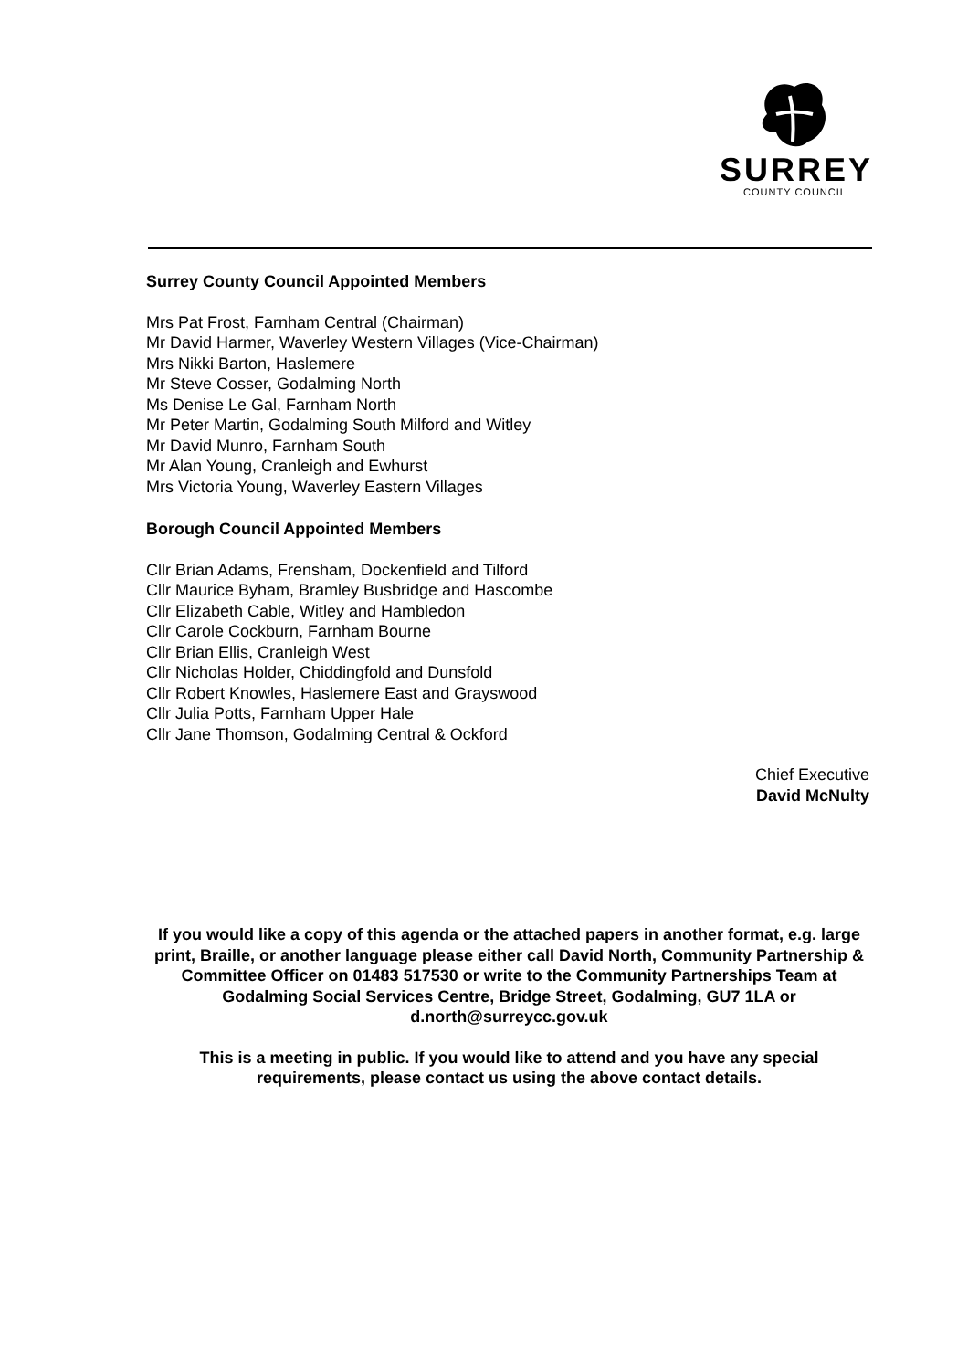SURREY
COUNTY COUNCIL
Surrey County Council Appointed Members
Mrs Pat Frost, Farnham Central (Chairman)
Mr David Harmer, Waverley Western Villages (Vice-Chairman)
Mrs Nikki Barton, Haslemere
Mr Steve Cosser, Godalming North
Ms Denise Le Gal, Farnham North
Mr Peter Martin, Godalming South Milford and Witley
Mr David Munro, Farnham South
Mr Alan Young, Cranleigh and Ewhurst
Mrs Victoria Young, Waverley Eastern Villages
Borough Council Appointed Members
Cllr Brian Adams, Frensham, Dockenfield and Tilford
Cllr Maurice Byham, Bramley Busbridge and Hascombe
Cllr Elizabeth Cable, Witley and Hambledon
Cllr Carole Cockburn, Farnham Bourne
Cllr Brian Ellis, Cranleigh West
Cllr Nicholas Holder, Chiddingfold and Dunsfold
Cllr Robert Knowles, Haslemere East and Grayswood
Cllr Julia Potts, Farnham Upper Hale
Cllr Jane Thomson, Godalming Central & Ockford
Chief Executive
David McNulty
If you would like a copy of this agenda or the attached papers in another format, e.g. large print, Braille, or another language please either call David North, Community Partnership & Committee Officer on 01483 517530 or write to the Community Partnerships Team at Godalming Social Services Centre, Bridge Street, Godalming, GU7 1LA or d.north@surreycc.gov.uk
This is a meeting in public. If you would like to attend and you have any special requirements, please contact us using the above contact details.